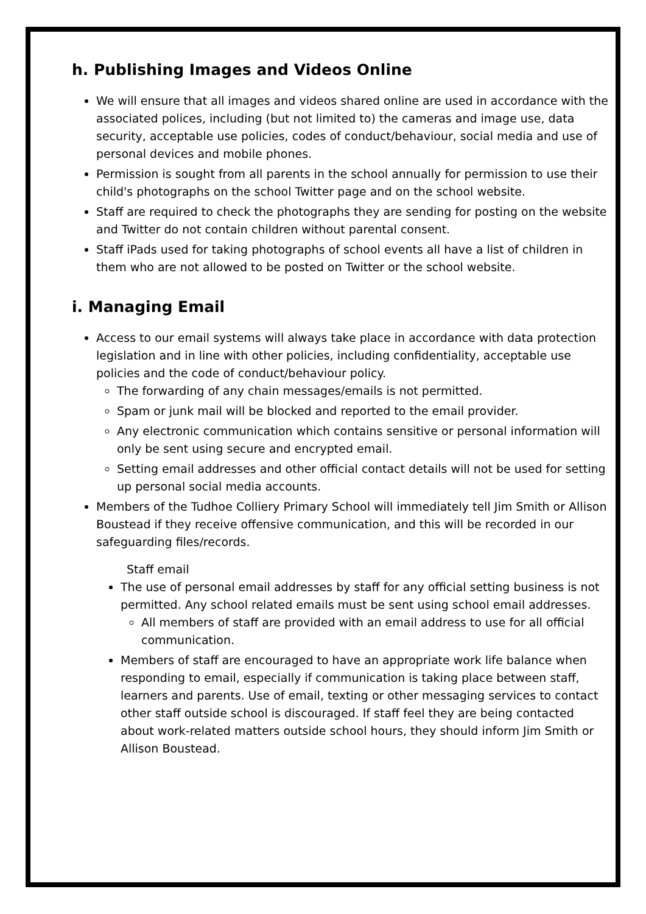h. Publishing Images and Videos Online
We will ensure that all images and videos shared online are used in accordance with the associated polices, including (but not limited to) the cameras and image use, data security, acceptable use policies, codes of conduct/behaviour, social media and use of personal devices and mobile phones.
Permission is sought from all parents in the school annually for permission to use their child's photographs on the school Twitter page and on the school website.
Staff are required to check the photographs they are sending for posting on the website and Twitter do not contain children without parental consent.
Staff iPads used for taking photographs of school events all have a list of children in them who are not allowed to be posted on Twitter or the school website.
i. Managing Email
Access to our email systems will always take place in accordance with data protection legislation and in line with other policies, including confidentiality, acceptable use policies and the code of conduct/behaviour policy.
The forwarding of any chain messages/emails is not permitted.
Spam or junk mail will be blocked and reported to the email provider.
Any electronic communication which contains sensitive or personal information will only be sent using secure and encrypted email.
Setting email addresses and other official contact details will not be used for setting up personal social media accounts.
Members of the Tudhoe Colliery Primary School will immediately tell Jim Smith or Allison Boustead if they receive offensive communication, and this will be recorded in our safeguarding files/records.
Staff email
The use of personal email addresses by staff for any official setting business is not permitted. Any school related emails must be sent using school email addresses.
All members of staff are provided with an email address to use for all official communication.
Members of staff are encouraged to have an appropriate work life balance when responding to email, especially if communication is taking place between staff, learners and parents. Use of email, texting or other messaging services to contact other staff outside school is discouraged. If staff feel they are being contacted about work-related matters outside school hours, they should inform Jim Smith or Allison Boustead.